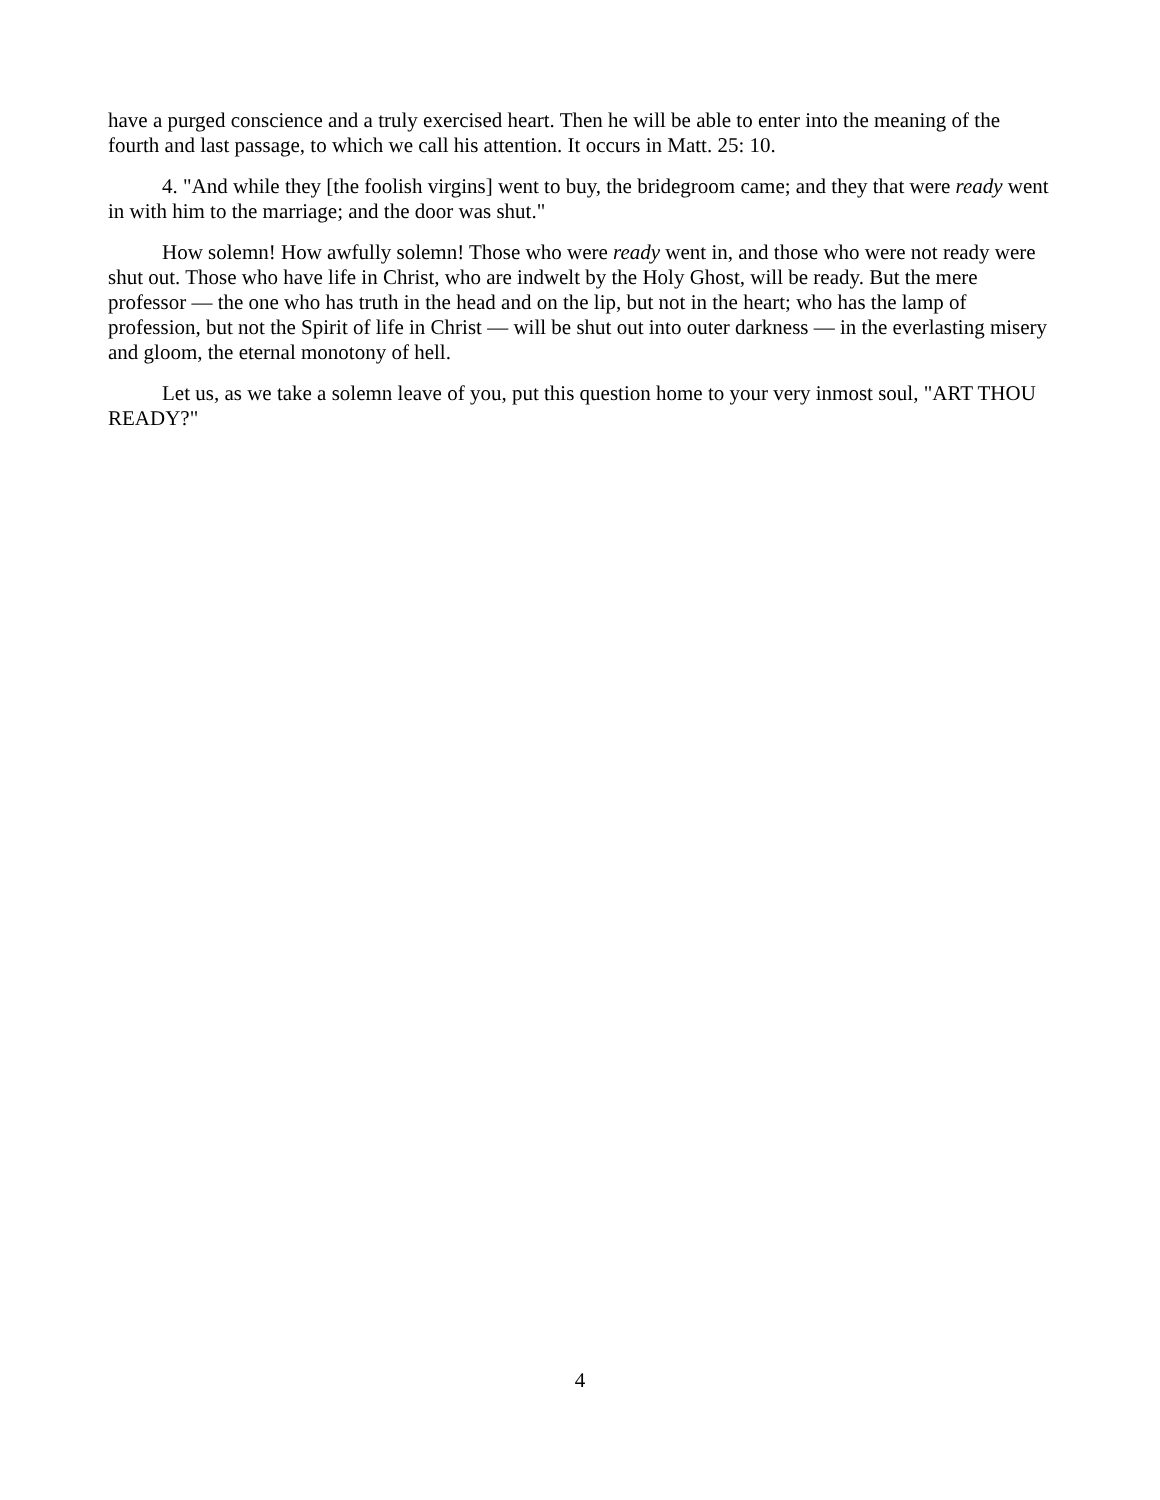have a purged conscience and a truly exercised heart. Then he will be able to enter into the meaning of the fourth and last passage, to which we call his attention. It occurs in Matt. 25: 10.
4. "And while they [the foolish virgins] went to buy, the bridegroom came; and they that were ready went in with him to the marriage; and the door was shut."
How solemn! How awfully solemn! Those who were ready went in, and those who were not ready were shut out. Those who have life in Christ, who are indwelt by the Holy Ghost, will be ready. But the mere professor — the one who has truth in the head and on the lip, but not in the heart; who has the lamp of profession, but not the Spirit of life in Christ — will be shut out into outer darkness — in the everlasting misery and gloom, the eternal monotony of hell.
Let us, as we take a solemn leave of you, put this question home to your very inmost soul, "ART THOU READY?"
4